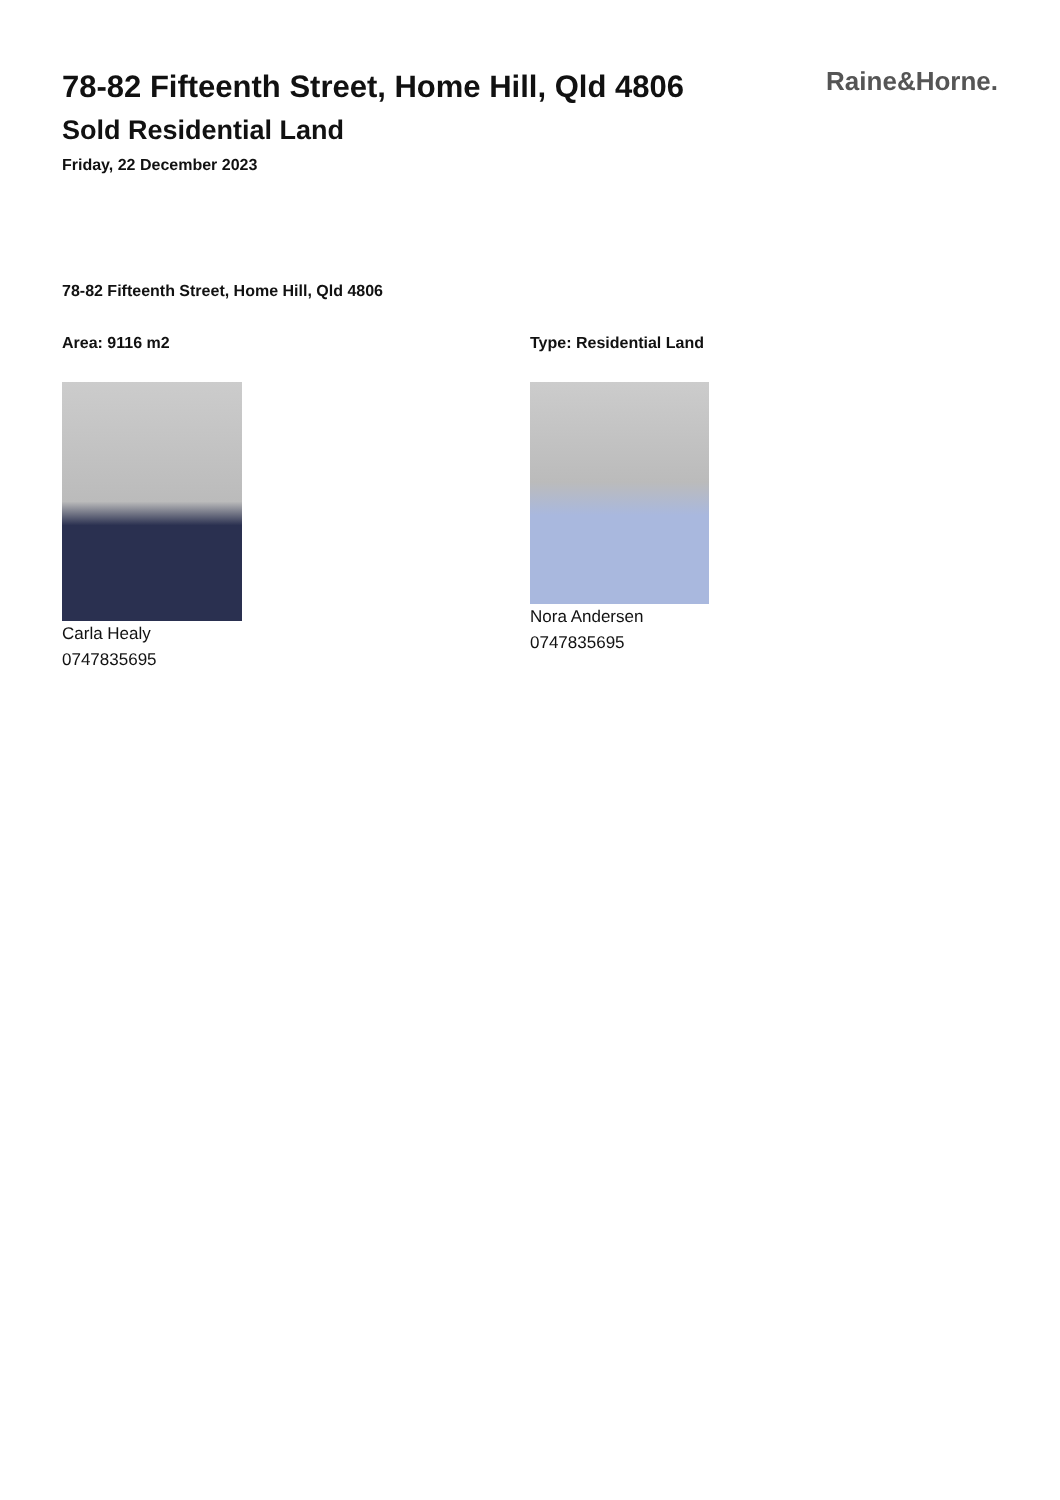Raine&Horne.
78-82 Fifteenth Street, Home Hill, Qld 4806
Sold Residential Land
Friday, 22 December 2023
78-82 Fifteenth Street, Home Hill, Qld 4806
Area: 9116 m2
Carla Healy
0747835695
Type: Residential Land
Nora Andersen
0747835695